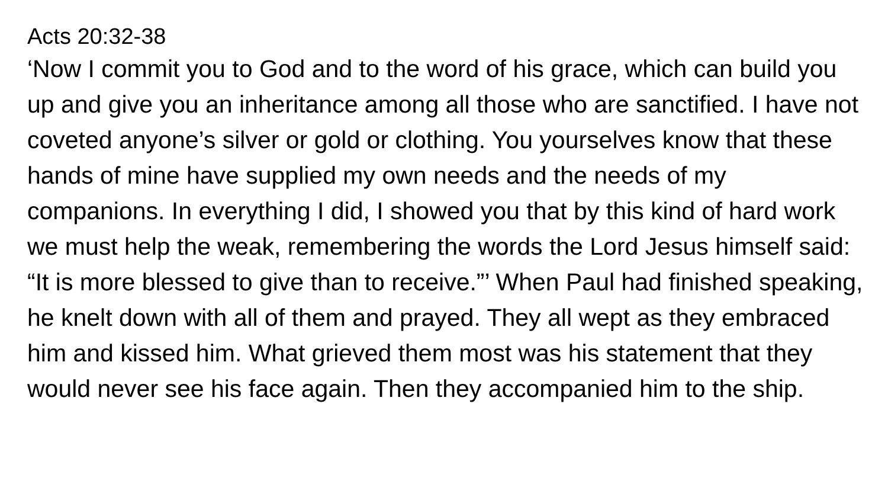Acts 20:32-38
‘Now I commit you to God and to the word of his grace, which can build you up and give you an inheritance among all those who are sanctified. I have not coveted anyone’s silver or gold or clothing. You yourselves know that these hands of mine have supplied my own needs and the needs of my companions. In everything I did, I showed you that by this kind of hard work we must help the weak, remembering the words the Lord Jesus himself said: “It is more blessed to give than to receive.”’ When Paul had finished speaking, he knelt down with all of them and prayed. They all wept as they embraced him and kissed him. What grieved them most was his statement that they would never see his face again. Then they accompanied him to the ship.